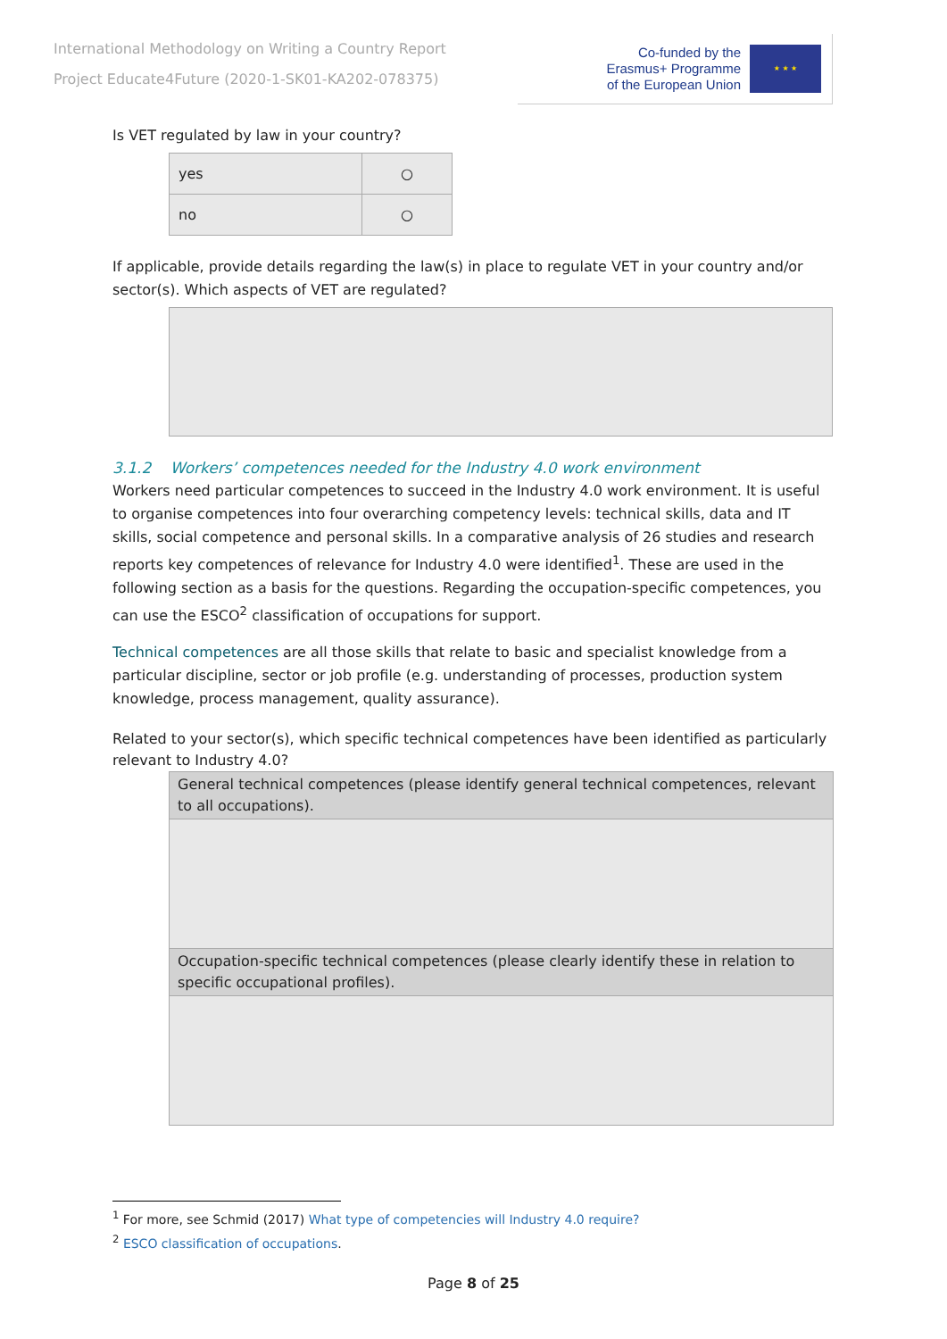International Methodology on Writing a Country Report
Project Educate4Future (2020-1-SK01-KA202-078375)
Co-funded by the
Erasmus+ Programme
of the European Union
★ ★ ★
Is VET regulated by law in your country?
| yes | ○ |
| no | ○ |
If applicable, provide details regarding the law(s) in place to regulate VET in your country and/or sector(s). Which aspects of VET are regulated?
3.1.2 Workers’ competences needed for the Industry 4.0 work environment
Workers need particular competences to succeed in the Industry 4.0 work environment. It is useful to organise competences into four overarching competency levels: technical skills, data and IT skills, social competence and personal skills. In a comparative analysis of 26 studies and research reports key competences of relevance for Industry 4.0 were identified<sup>1</sup>. These are used in the following section as a basis for the questions. Regarding the occupation-specific competences, you can use the ESCO<sup>2</sup> classification of occupations for support.
Technical competences are all those skills that relate to basic and specialist knowledge from a particular discipline, sector or job profile (e.g. understanding of processes, production system knowledge, process management, quality assurance).
Related to your sector(s), which specific technical competences have been identified as particularly relevant to Industry 4.0?
| General technical competences (please identify general technical competences, relevant to all occupations). |
| Occupation-specific technical competences (please clearly identify these in relation to specific occupational profiles). |
<sup>1</sup> For more, see Schmid (2017) What type of competencies will Industry 4.0 require?
<sup>2</sup> ESCO classification of occupations.
Page 8 of 25